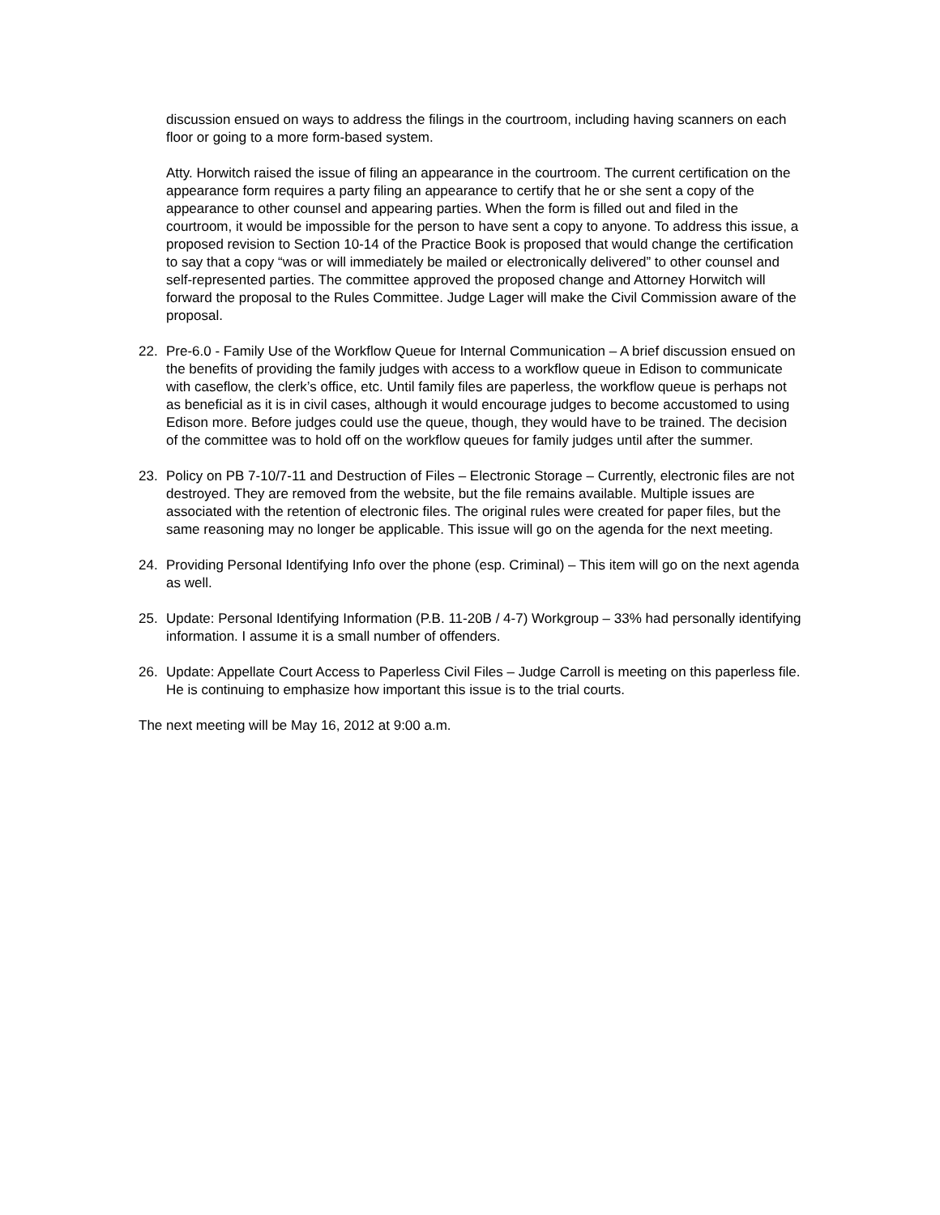discussion ensued on ways to address the filings in the courtroom, including having scanners on each floor or going to a more form-based system.
Atty. Horwitch raised the issue of filing an appearance in the courtroom. The current certification on the appearance form requires a party filing an appearance to certify that he or she sent a copy of the appearance to other counsel and appearing parties. When the form is filled out and filed in the courtroom, it would be impossible for the person to have sent a copy to anyone. To address this issue, a proposed revision to Section 10-14 of the Practice Book is proposed that would change the certification to say that a copy “was or will immediately be mailed or electronically delivered” to other counsel and self-represented parties. The committee approved the proposed change and Attorney Horwitch will forward the proposal to the Rules Committee. Judge Lager will make the Civil Commission aware of the proposal.
22. Pre-6.0 - Family Use of the Workflow Queue for Internal Communication – A brief discussion ensued on the benefits of providing the family judges with access to a workflow queue in Edison to communicate with caseflow, the clerk’s office, etc. Until family files are paperless, the workflow queue is perhaps not as beneficial as it is in civil cases, although it would encourage judges to become accustomed to using Edison more. Before judges could use the queue, though, they would have to be trained. The decision of the committee was to hold off on the workflow queues for family judges until after the summer.
23. Policy on PB 7-10/7-11 and Destruction of Files – Electronic Storage – Currently, electronic files are not destroyed. They are removed from the website, but the file remains available. Multiple issues are associated with the retention of electronic files. The original rules were created for paper files, but the same reasoning may no longer be applicable. This issue will go on the agenda for the next meeting.
24. Providing Personal Identifying Info over the phone (esp. Criminal) – This item will go on the next agenda as well.
25. Update: Personal Identifying Information (P.B. 11-20B / 4-7) Workgroup – 33% had personally identifying information. I assume it is a small number of offenders.
26. Update: Appellate Court Access to Paperless Civil Files – Judge Carroll is meeting on this paperless file. He is continuing to emphasize how important this issue is to the trial courts.
The next meeting will be May 16, 2012 at 9:00 a.m.